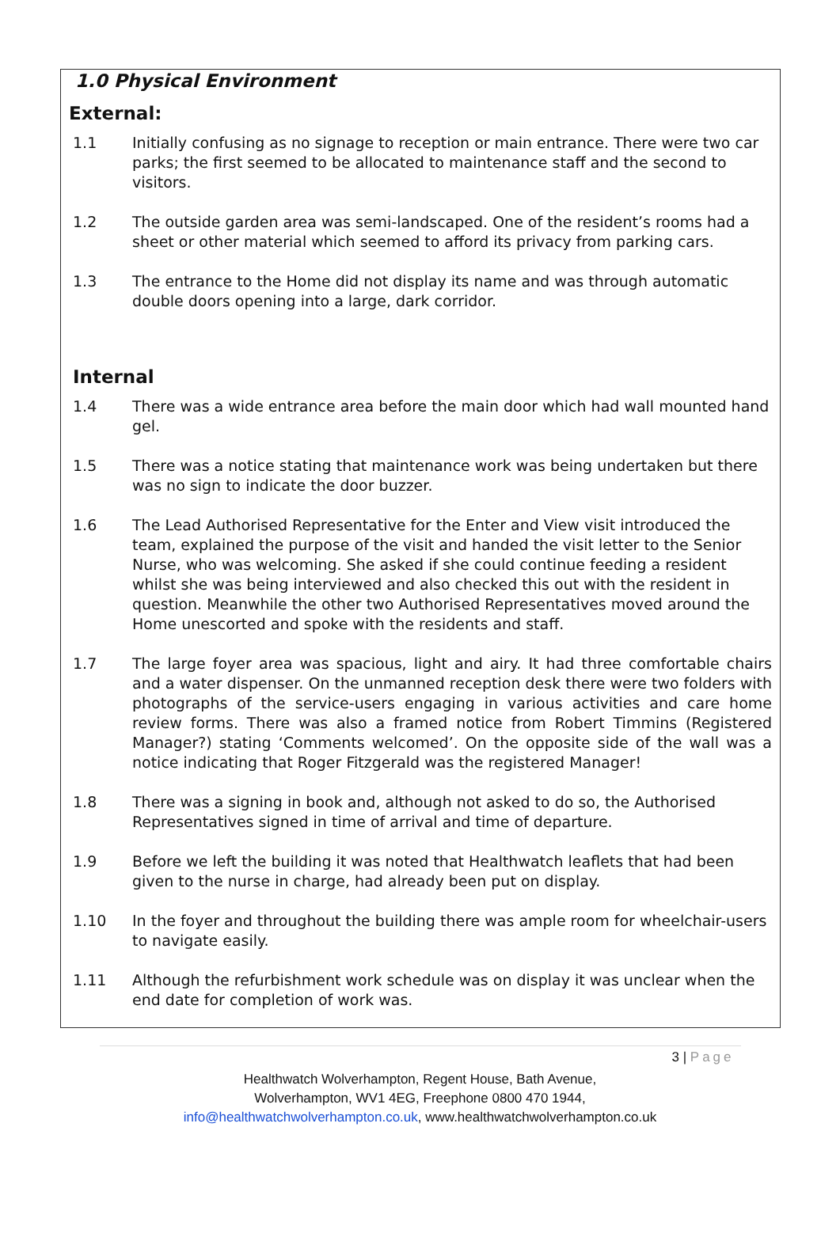1.0 Physical Environment
External:
1.1 Initially confusing as no signage to reception or main entrance. There were two car parks; the first seemed to be allocated to maintenance staff and the second to visitors.
1.2 The outside garden area was semi-landscaped. One of the resident’s rooms had a sheet or other material which seemed to afford its privacy from parking cars.
1.3 The entrance to the Home did not display its name and was through automatic double doors opening into a large, dark corridor.
Internal
1.4 There was a wide entrance area before the main door which had wall mounted hand gel.
1.5 There was a notice stating that maintenance work was being undertaken but there was no sign to indicate the door buzzer.
1.6 The Lead Authorised Representative for the Enter and View visit introduced the team, explained the purpose of the visit and handed the visit letter to the Senior Nurse, who was welcoming. She asked if she could continue feeding a resident whilst she was being interviewed and also checked this out with the resident in question. Meanwhile the other two Authorised Representatives moved around the Home unescorted and spoke with the residents and staff.
1.7 The large foyer area was spacious, light and airy. It had three comfortable chairs and a water dispenser. On the unmanned reception desk there were two folders with photographs of the service-users engaging in various activities and care home review forms. There was also a framed notice from Robert Timmins (Registered Manager?) stating ‘Comments welcomed’. On the opposite side of the wall was a notice indicating that Roger Fitzgerald was the registered Manager!
1.8 There was a signing in book and, although not asked to do so, the Authorised Representatives signed in time of arrival and time of departure.
1.9 Before we left the building it was noted that Healthwatch leaflets that had been given to the nurse in charge, had already been put on display.
1.10 In the foyer and throughout the building there was ample room for wheelchair-users to navigate easily.
1.11 Although the refurbishment work schedule was on display it was unclear when the end date for completion of work was.
3 | Page
Healthwatch Wolverhampton, Regent House, Bath Avenue,
Wolverhampton, WV1 4EG, Freephone 0800 470 1944,
info@healthwatchwolverhampton.co.uk, www.healthwatchwolverhampton.co.uk